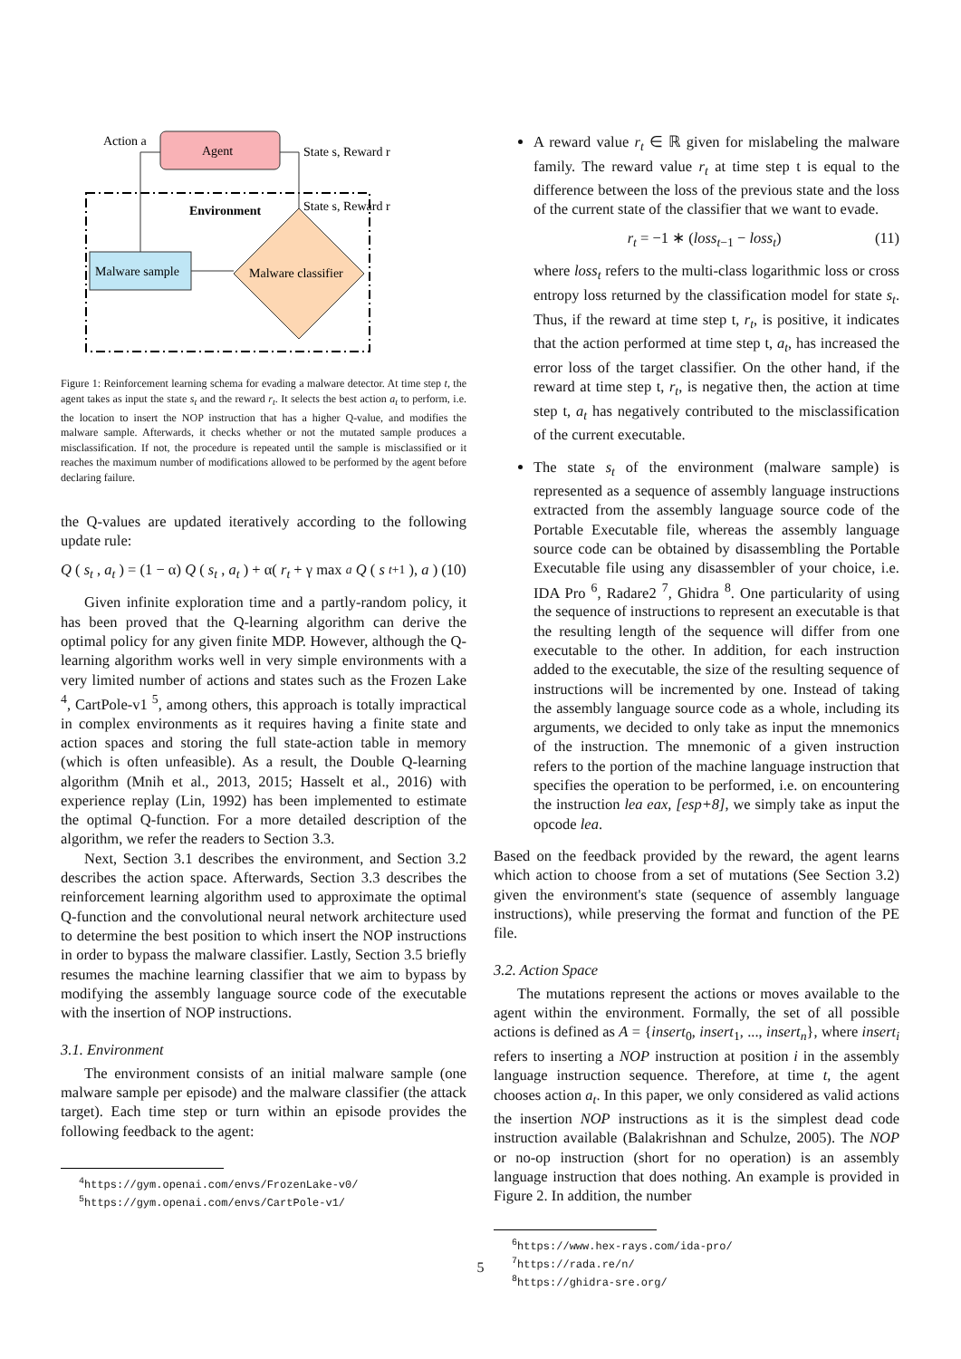Agent
Action a
State s, Reward r
Environment
State s, Reward r
Malware sample
Malware classifier
Figure 1: Reinforcement learning schema for evading a malware detector. At time step t, the agent takes as input the state s<sub>t</sub> and the reward r<sub>t</sub>. It selects the best action a<sub>t</sub> to perform, i.e. the location to insert the NOP instruction that has a higher Q-value, and modifies the malware sample. Afterwards, it checks whether or not the mutated sample produces a misclassification. If not, the procedure is repeated until the sample is misclassified or it reaches the maximum number of modifications allowed to be performed by the agent before declaring failure.
the Q-values are updated iteratively according to the following update rule:
Q (s<sub>t</sub>, a<sub>t</sub>) = (1 − α) Q (s<sub>t</sub>, a<sub>t</sub>) + α(r<sub>t</sub> + γ max<sub>a</sub> Q (s<sub>t+1</sub>), a) (10)
Given infinite exploration time and a partly-random policy, it has been proved that the Q-learning algorithm can derive the optimal policy for any given finite MDP. However, although the Q-learning algorithm works well in very simple environments with a very limited number of actions and states such as the Frozen Lake <sup>4</sup>, CartPole-v1 <sup>5</sup>, among others, this approach is totally impractical in complex environments as it requires having a finite state and action spaces and storing the full state-action table in memory (which is often unfeasible). As a result, the Double Q-learning algorithm (Mnih et al., 2013, 2015; Hasselt et al., 2016) with experience replay (Lin, 1992) has been implemented to estimate the optimal Q-function. For a more detailed description of the algorithm, we refer the readers to Section 3.3.
Next, Section 3.1 describes the environment, and Section 3.2 describes the action space. Afterwards, Section 3.3 describes the reinforcement learning algorithm used to approximate the optimal Q-function and the convolutional neural network architecture used to determine the best position to which insert the NOP instructions in order to bypass the malware classifier. Lastly, Section 3.5 briefly resumes the machine learning classifier that we aim to bypass by modifying the assembly language source code of the executable with the insertion of NOP instructions.
3.1. Environment
The environment consists of an initial malware sample (one malware sample per episode) and the malware classifier (the attack target). Each time step or turn within an episode provides the following feedback to the agent:
<sup>4</sup> https://gym.openai.com/envs/FrozenLake-v0/
<sup>5</sup> https://gym.openai.com/envs/CartPole-v1/
A reward value r<sub>t</sub> ∈ ℝ given for mislabeling the malware family. The reward value r<sub>t</sub> at time step t is equal to the difference between the loss of the previous state and the loss of the current state of the classifier that we want to evade.
r<sub>t</sub> = −1 ∗ (loss<sub>t−1</sub> − loss<sub>t</sub>) (11)
where loss<sub>t</sub> refers to the multi-class logarithmic loss or cross entropy loss returned by the classification model for state s<sub>t</sub>. Thus, if the reward at time step t, r<sub>t</sub>, is positive, it indicates that the action performed at time step t, a<sub>t</sub>, has increased the error loss of the target classifier. On the other hand, if the reward at time step t, r<sub>t</sub>, is negative then, the action at time step t, a<sub>t</sub> has negatively contributed to the misclassification of the current executable.
The state s<sub>t</sub> of the environment (malware sample) is represented as a sequence of assembly language instructions extracted from the assembly language source code of the Portable Executable file, whereas the assembly language source code can be obtained by disassembling the Portable Executable file using any disassembler of your choice, i.e. IDA Pro <sup>6</sup>, Radare2 <sup>7</sup>, Ghidra <sup>8</sup>. One particularity of using the sequence of instructions to represent an executable is that the resulting length of the sequence will differ from one executable to the other. In addition, for each instruction added to the executable, the size of the resulting sequence of instructions will be incremented by one. Instead of taking the assembly language source code as a whole, including its arguments, we decided to only take as input the mnemonics of the instruction. The mnemonic of a given instruction refers to the portion of the machine language instruction that specifies the operation to be performed, i.e. on encountering the instruction lea eax, [esp+8], we simply take as input the opcode lea.
Based on the feedback provided by the reward, the agent learns which action to choose from a set of mutations (See Section 3.2) given the environment's state (sequence of assembly language instructions), while preserving the format and function of the PE file.
3.2. Action Space
The mutations represent the actions or moves available to the agent within the environment. Formally, the set of all possible actions is defined as A = {insert<sub>0</sub>, insert<sub>1</sub>, ..., insert<sub>n</sub>}, where insert<sub>i</sub> refers to inserting a NOP instruction at position i in the assembly language instruction sequence. Therefore, at time t, the agent chooses action a<sub>t</sub>. In this paper, we only considered as valid actions the insertion NOP instructions as it is the simplest dead code instruction available (Balakrishnan and Schulze, 2005). The NOP or no-op instruction (short for no operation) is an assembly language instruction that does nothing. An example is provided in Figure 2. In addition, the number
<sup>6</sup> https://www.hex-rays.com/ida-pro/
<sup>7</sup> https://rada.re/n/
<sup>8</sup> https://ghidra-sre.org/
5